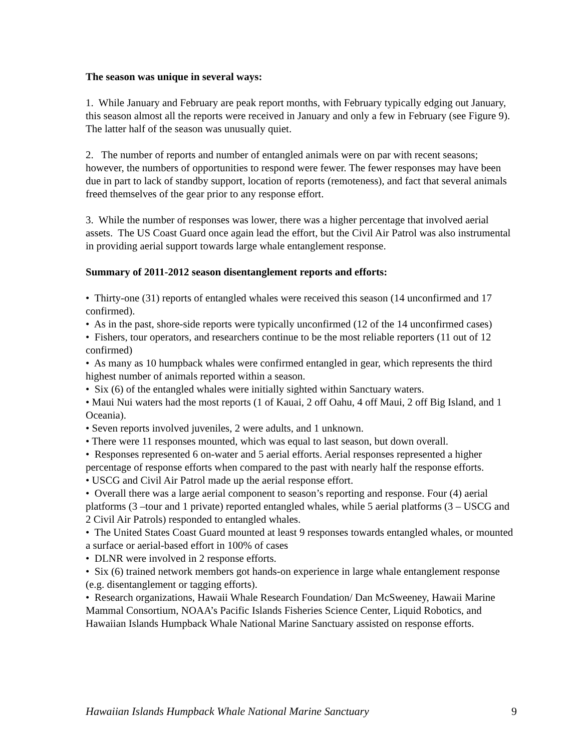The season was unique in several ways:
1. While January and February are peak report months, with February typically edging out January, this season almost all the reports were received in January and only a few in February (see Figure 9). The latter half of the season was unusually quiet.
2. The number of reports and number of entangled animals were on par with recent seasons; however, the numbers of opportunities to respond were fewer. The fewer responses may have been due in part to lack of standby support, location of reports (remoteness), and fact that several animals freed themselves of the gear prior to any response effort.
3. While the number of responses was lower, there was a higher percentage that involved aerial assets. The US Coast Guard once again lead the effort, but the Civil Air Patrol was also instrumental in providing aerial support towards large whale entanglement response.
Summary of 2011-2012 season disentanglement reports and efforts:
• Thirty-one (31) reports of entangled whales were received this season (14 unconfirmed and 17 confirmed).
• As in the past, shore-side reports were typically unconfirmed (12 of the 14 unconfirmed cases)
• Fishers, tour operators, and researchers continue to be the most reliable reporters (11 out of 12 confirmed)
• As many as 10 humpback whales were confirmed entangled in gear, which represents the third highest number of animals reported within a season.
• Six (6) of the entangled whales were initially sighted within Sanctuary waters.
• Maui Nui waters had the most reports (1 of Kauai, 2 off Oahu, 4 off Maui, 2 off Big Island, and 1 Oceania).
• Seven reports involved juveniles, 2 were adults, and 1 unknown.
• There were 11 responses mounted, which was equal to last season, but down overall.
• Responses represented 6 on-water and 5 aerial efforts. Aerial responses represented a higher percentage of response efforts when compared to the past with nearly half the response efforts.
• USCG and Civil Air Patrol made up the aerial response effort.
• Overall there was a large aerial component to season’s reporting and response. Four (4) aerial platforms (3 –tour and 1 private) reported entangled whales, while 5 aerial platforms (3 – USCG and 2 Civil Air Patrols) responded to entangled whales.
• The United States Coast Guard mounted at least 9 responses towards entangled whales, or mounted a surface or aerial-based effort in 100% of cases
• DLNR were involved in 2 response efforts.
• Six (6) trained network members got hands-on experience in large whale entanglement response (e.g. disentanglement or tagging efforts).
• Research organizations, Hawaii Whale Research Foundation/ Dan McSweeney, Hawaii Marine Mammal Consortium, NOAA’s Pacific Islands Fisheries Science Center, Liquid Robotics, and Hawaiian Islands Humpback Whale National Marine Sanctuary assisted on response efforts.
Hawaiian Islands Humpback Whale National Marine Sanctuary 9